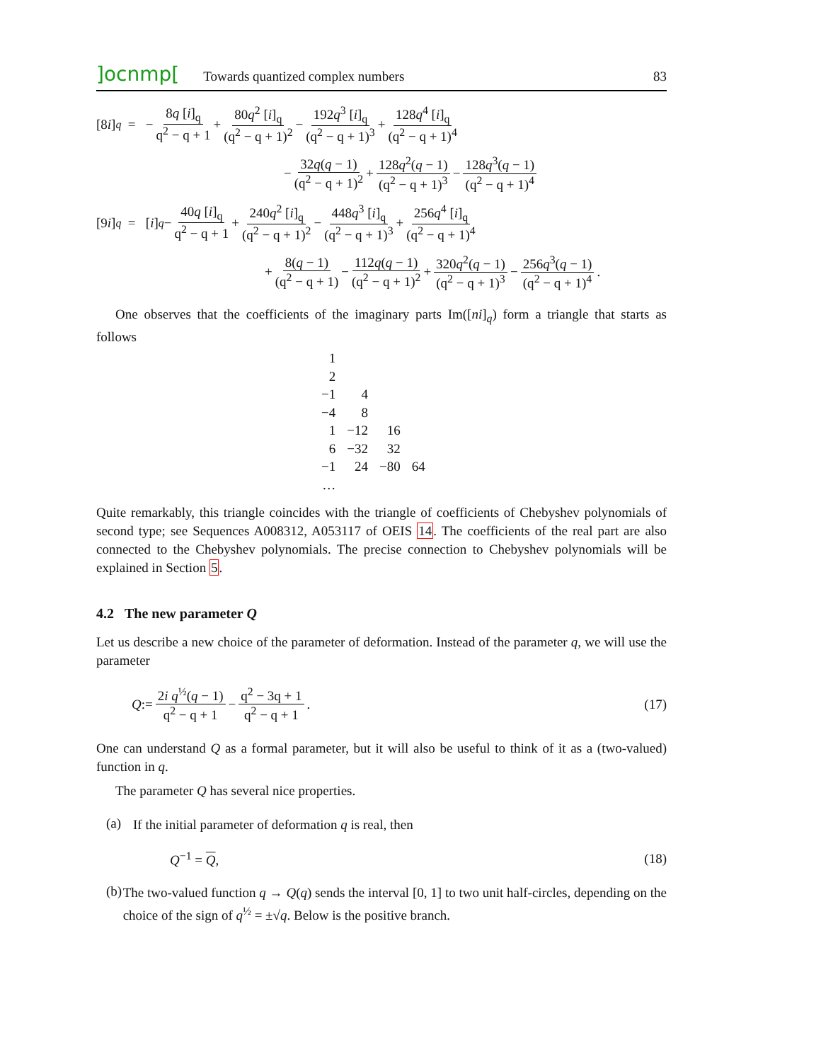]ocnmp[Towards quantized complex numbers 83
[8 i]<sub>q</sub> = − 8q [i]<sub>q</sub> q<sup>2</sup> − q + 1 + 80q<sup>2</sup> [i]<sub>q</sub> (q<sup>2</sup> − q + 1)<sup>2</sup> − 192q<sup>3</sup> [i]<sub>q</sub> (q<sup>2</sup> − q + 1)<sup>3</sup> + 128q<sup>4</sup> [i]<sub>q</sub> (q<sup>2</sup> − q + 1)<sup>4</sup>
− 32q(q − 1) (q<sup>2</sup> − q + 1)<sup>2</sup> + 128q<sup>2</sup>(q − 1) (q<sup>2</sup> − q + 1)<sup>3</sup> − 128q<sup>3</sup>(q − 1) (q<sup>2</sup> − q + 1)<sup>4</sup>
[9 i]<sub>q</sub> = [i]<sub>q</sub> − 40q [i]<sub>q</sub> q<sup>2</sup> − q + 1 + 240q<sup>2</sup> [i]<sub>q</sub> (q<sup>2</sup> − q + 1)<sup>2</sup> − 448q<sup>3</sup> [i]<sub>q</sub> (q<sup>2</sup> − q + 1)<sup>3</sup> + 256q<sup>4</sup> [i]<sub>q</sub> (q<sup>2</sup> − q + 1)<sup>4</sup>
+ 8(q − 1) (q<sup>2</sup> − q + 1) − 112q(q − 1) (q<sup>2</sup> − q + 1)<sup>2</sup> + 320q<sup>2</sup>(q − 1) (q<sup>2</sup> − q + 1)<sup>3</sup> − 256q<sup>3</sup>(q − 1) (q<sup>2</sup> − q + 1)<sup>4</sup>.
One observes that the coefficients of the imaginary parts Im([ni]<sub>q</sub>) form a triangle that starts as follows
| 1 | | | |
| 2 | | | |
| −1 | 4 | | |
| −4 | 8 | | |
| 1 | −12 | 16 | |
| 6 | −32 | 32 | |
| −1 | 24 | −80 | 64 |
| … | | | |
Quite remarkably, this triangle coincides with the triangle of coefficients of Chebyshev polynomials of second type; see Sequences A008312, A053117 of OEIS 14. The coefficients of the real part are also connected to the Chebyshev polynomials. The precise connection to Chebyshev polynomials will be explained in Section 5.
4.2 The new parameter Q
Let us describe a new choice of the parameter of deformation. Instead of the parameter q, we will use the parameter
Q := 2i q<sup>½</sup>(q − 1) q<sup>2</sup> − q + 1 − q<sup>2</sup> − 3q + 1 q<sup>2</sup> − q + 1. (17)
One can understand Q as a formal parameter, but it will also be useful to think of it as a (two-valued) function in q.
The parameter Q has several nice properties.
(a)
If the initial parameter of deformation q is real, then
Q<sup>−1</sup> = Q, (18)
(b)
The two-valued function q → Q(q) sends the interval [0, 1] to two unit half-circles, depending on the choice of the sign of q<sup>½</sup> = ±√q. Below is the positive branch.